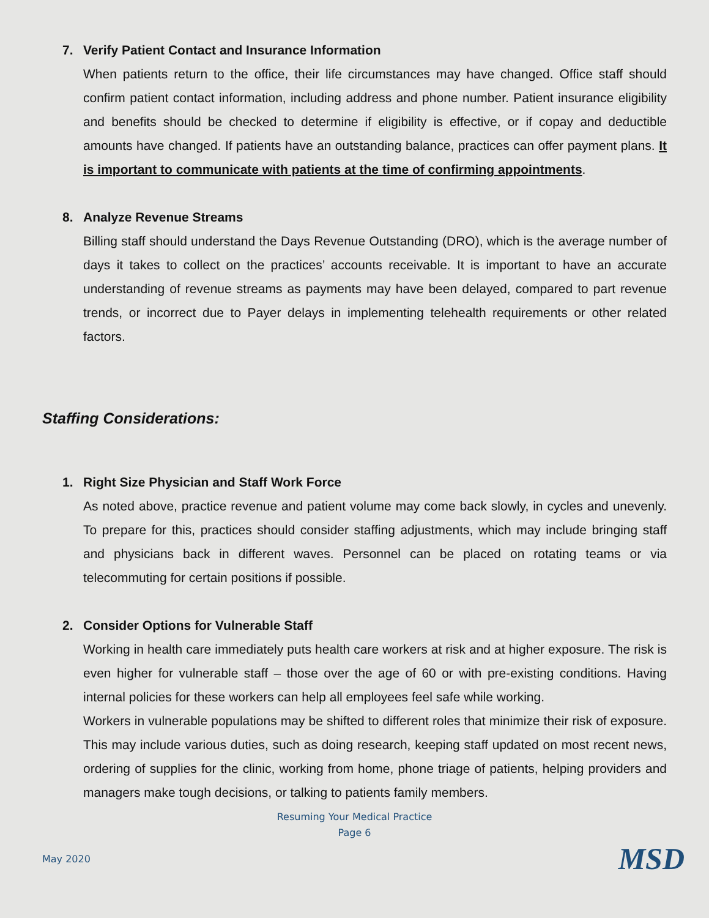7. Verify Patient Contact and Insurance Information
When patients return to the office, their life circumstances may have changed. Office staff should confirm patient contact information, including address and phone number. Patient insurance eligibility and benefits should be checked to determine if eligibility is effective, or if copay and deductible amounts have changed. If patients have an outstanding balance, practices can offer payment plans. It is important to communicate with patients at the time of confirming appointments.
8. Analyze Revenue Streams
Billing staff should understand the Days Revenue Outstanding (DRO), which is the average number of days it takes to collect on the practices’ accounts receivable. It is important to have an accurate understanding of revenue streams as payments may have been delayed, compared to part revenue trends, or incorrect due to Payer delays in implementing telehealth requirements or other related factors.
Staffing Considerations:
1. Right Size Physician and Staff Work Force
As noted above, practice revenue and patient volume may come back slowly, in cycles and unevenly. To prepare for this, practices should consider staffing adjustments, which may include bringing staff and physicians back in different waves. Personnel can be placed on rotating teams or via telecommuting for certain positions if possible.
2. Consider Options for Vulnerable Staff
Working in health care immediately puts health care workers at risk and at higher exposure. The risk is even higher for vulnerable staff – those over the age of 60 or with pre-existing conditions. Having internal policies for these workers can help all employees feel safe while working.
Workers in vulnerable populations may be shifted to different roles that minimize their risk of exposure. This may include various duties, such as doing research, keeping staff updated on most recent news, ordering of supplies for the clinic, working from home, phone triage of patients, helping providers and managers make tough decisions, or talking to patients family members.
Resuming Your Medical Practice
Page 6
May 2020 MSD